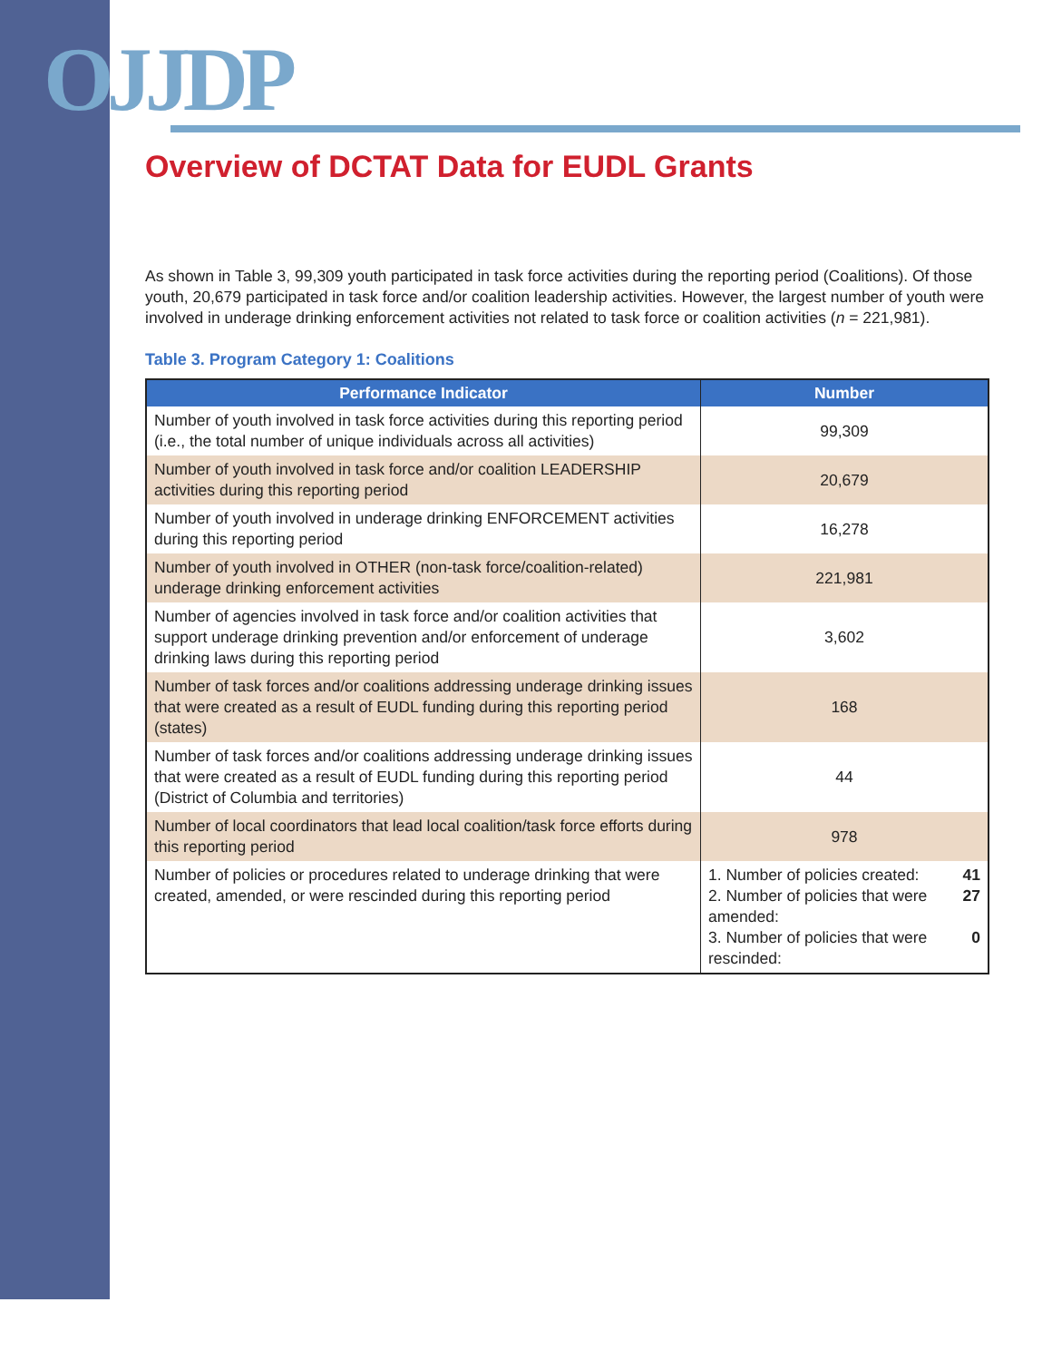OJJDP
Overview of DCTAT Data for EUDL Grants
As shown in Table 3, 99,309 youth participated in task force activities during the reporting period (Coalitions). Of those youth, 20,679 participated in task force and/or coalition leadership activities. However, the largest number of youth were involved in underage drinking enforcement activities not related to task force or coalition activities (n = 221,981).
Table 3. Program Category 1: Coalitions
| Performance Indicator | Number |
| --- | --- |
| Number of youth involved in task force activities during this reporting period (i.e., the total number of unique individuals across all activities) | 99,309 |
| Number of youth involved in task force and/or coalition LEADERSHIP activities during this reporting period | 20,679 |
| Number of youth involved in underage drinking ENFORCEMENT activities during this reporting period | 16,278 |
| Number of youth involved in OTHER (non-task force/coalition-related) underage drinking enforcement activities | 221,981 |
| Number of agencies involved in task force and/or coalition activities that support underage drinking prevention and/or enforcement of underage drinking laws during this reporting period | 3,602 |
| Number of task forces and/or coalitions addressing underage drinking issues that were created as a result of EUDL funding during this reporting period (states) | 168 |
| Number of task forces and/or coalitions addressing underage drinking issues that were created as a result of EUDL funding during this reporting period (District of Columbia and territories) | 44 |
| Number of local coordinators that lead local coalition/task force efforts during this reporting period | 978 |
| Number of policies or procedures related to underage drinking that were created, amended, or were rescinded during this reporting period | 1. Number of policies created: 41 2. Number of policies that were amended: 27 3. Number of policies that were rescinded: 0 |